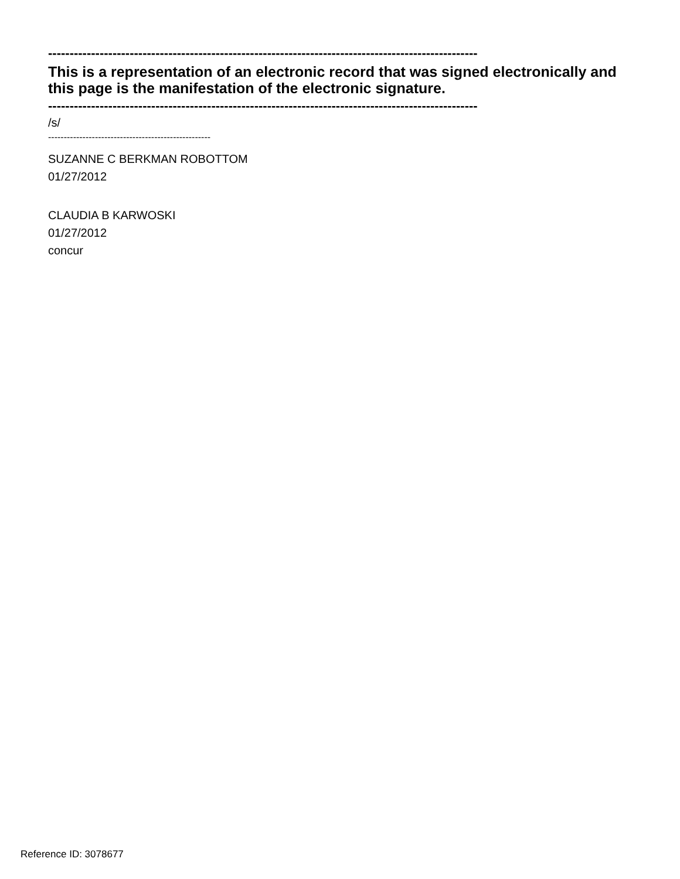----------------------------------------------------------------------------------------------------
This is a representation of an electronic record that was signed electronically and this page is the manifestation of the electronic signature.
----------------------------------------------------------------------------------------------------
/s/
----------------------------------------------------
SUZANNE C BERKMAN ROBOTTOM
01/27/2012
CLAUDIA B KARWOSKI
01/27/2012
concur
Reference ID: 3078677